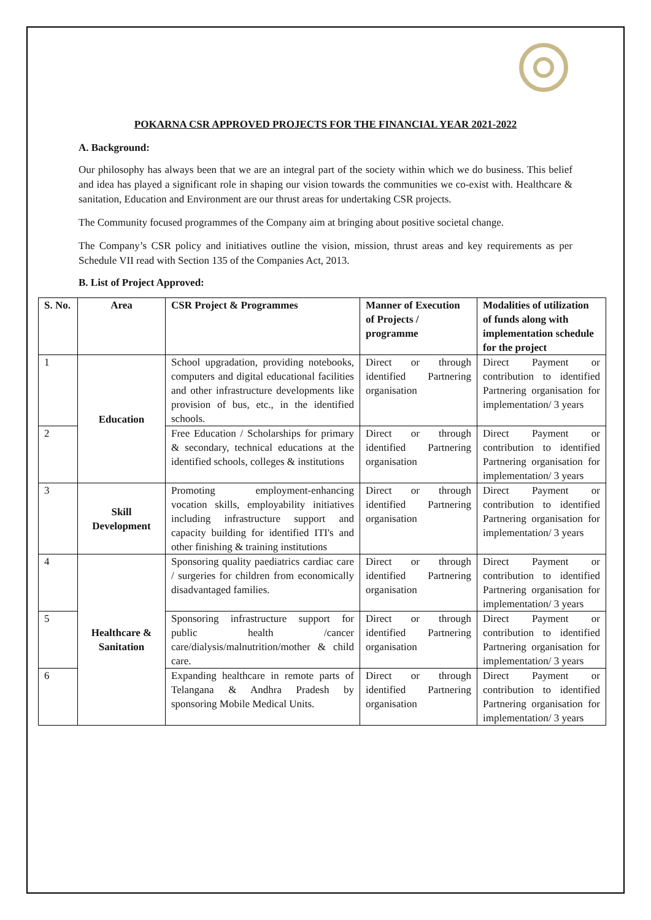POKARNA CSR APPROVED PROJECTS FOR THE FINANCIAL YEAR 2021-2022
A. Background:
Our philosophy has always been that we are an integral part of the society within which we do business. This belief and idea has played a significant role in shaping our vision towards the communities we co-exist with. Healthcare & sanitation, Education and Environment are our thrust areas for undertaking CSR projects.
The Community focused programmes of the Company aim at bringing about positive societal change.
The Company’s CSR policy and initiatives outline the vision, mission, thrust areas and key requirements as per Schedule VII read with Section 135 of the Companies Act, 2013.
B. List of Project Approved:
| S. No. | Area | CSR Project & Programmes | Manner of Execution of Projects / programme | Modalities of utilization of funds along with implementation schedule for the project |
| --- | --- | --- | --- | --- |
| 1 | Education | School upgradation, providing notebooks, computers and digital educational facilities and other infrastructure developments like provision of bus, etc., in the identified schools. | Direct or through identified Partnering organisation | Direct Payment or contribution to identified Partnering organisation for implementation/ 3 years |
| 2 | | Free Education / Scholarships for primary & secondary, technical educations at the identified schools, colleges & institutions | Direct or through identified Partnering organisation | Direct Payment or contribution to identified Partnering organisation for implementation/ 3 years |
| 3 | Skill Development | Promoting employment-enhancing vocation skills, employability initiatives including infrastructure support and capacity building for identified ITI's and other finishing & training institutions | Direct or through identified Partnering organisation | Direct Payment or contribution to identified Partnering organisation for implementation/ 3 years |
| 4 | Healthcare & Sanitation | Sponsoring quality paediatrics cardiac care / surgeries for children from economically disadvantaged families. | Direct or through identified Partnering organisation | Direct Payment or contribution to identified Partnering organisation for implementation/ 3 years |
| 5 | | Sponsoring infrastructure support for public health /cancer care/dialysis/malnutrition/mother & child care. | Direct or through identified Partnering organisation | Direct Payment or contribution to identified Partnering organisation for implementation/ 3 years |
| 6 | | Expanding healthcare in remote parts of Telangana & Andhra Pradesh by sponsoring Mobile Medical Units. | Direct or through identified Partnering organisation | Direct Payment or contribution to identified Partnering organisation for implementation/ 3 years |